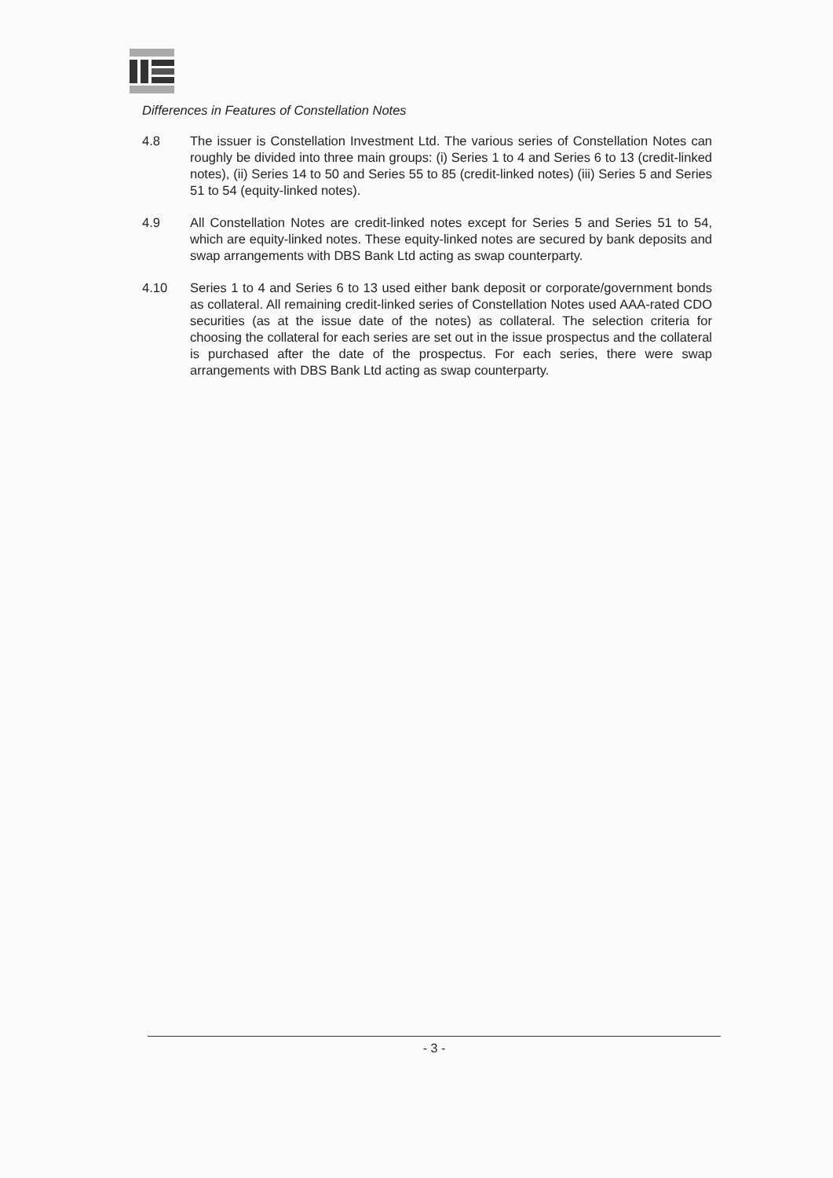Differences in Features of Constellation Notes
4.8 The issuer is Constellation Investment Ltd. The various series of Constellation Notes can roughly be divided into three main groups: (i) Series 1 to 4 and Series 6 to 13 (credit-linked notes), (ii) Series 14 to 50 and Series 55 to 85 (credit-linked notes) (iii) Series 5 and Series 51 to 54 (equity-linked notes).
4.9 All Constellation Notes are credit-linked notes except for Series 5 and Series 51 to 54, which are equity-linked notes. These equity-linked notes are secured by bank deposits and swap arrangements with DBS Bank Ltd acting as swap counterparty.
4.10 Series 1 to 4 and Series 6 to 13 used either bank deposit or corporate/government bonds as collateral. All remaining credit-linked series of Constellation Notes used AAA-rated CDO securities (as at the issue date of the notes) as collateral. The selection criteria for choosing the collateral for each series are set out in the issue prospectus and the collateral is purchased after the date of the prospectus. For each series, there were swap arrangements with DBS Bank Ltd acting as swap counterparty.
- 3 -